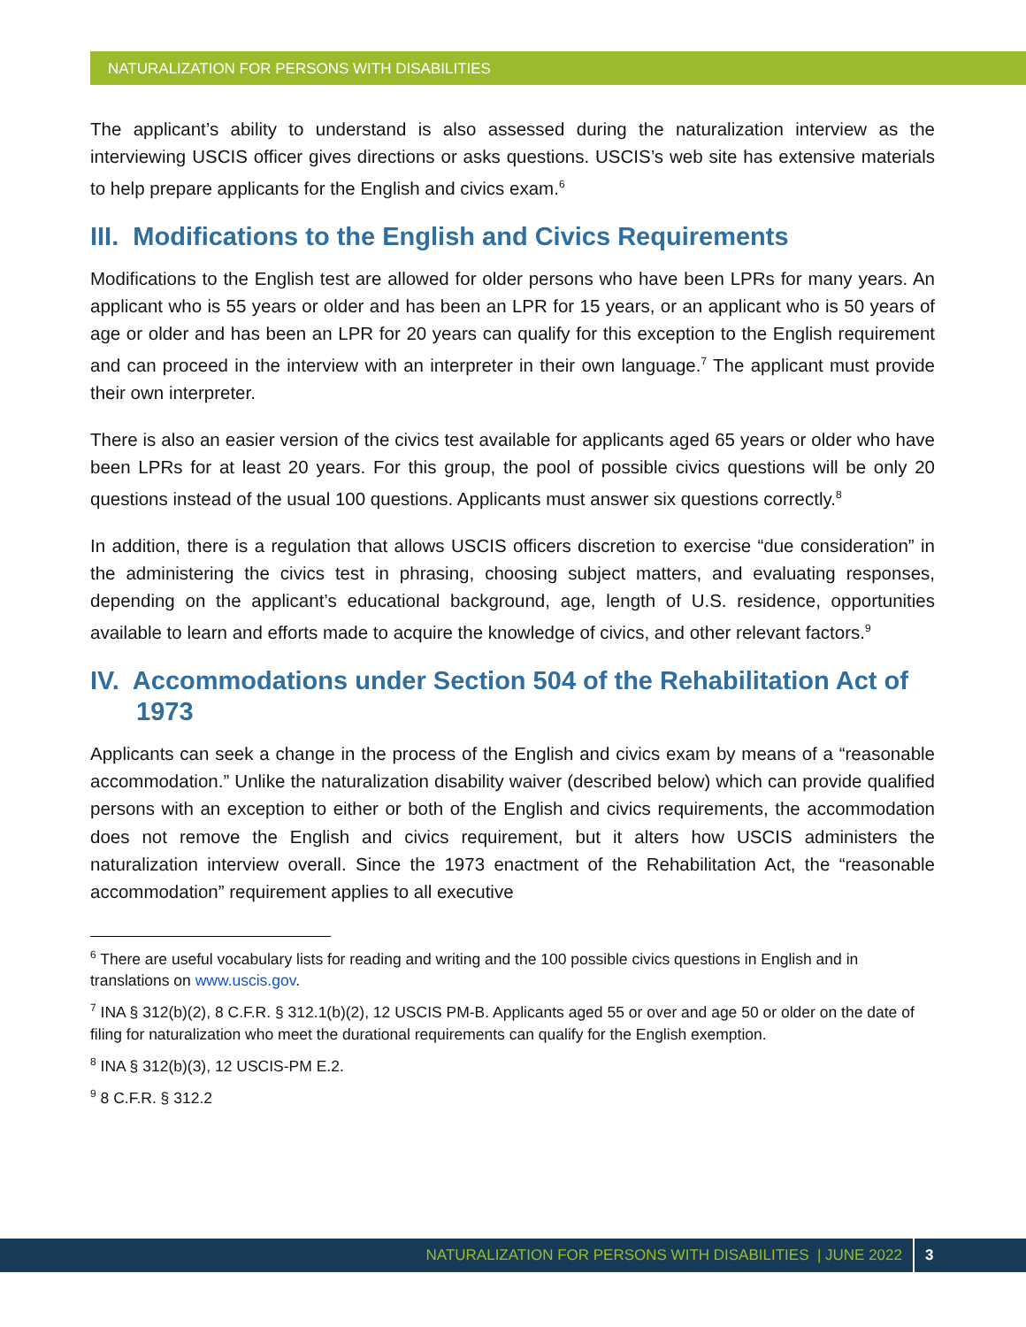NATURALIZATION FOR PERSONS WITH DISABILITIES
The applicant’s ability to understand is also assessed during the naturalization interview as the interviewing USCIS officer gives directions or asks questions. USCIS’s web site has extensive materials to help prepare applicants for the English and civics exam.<sup>6</sup>
III. Modifications to the English and Civics Requirements
Modifications to the English test are allowed for older persons who have been LPRs for many years. An applicant who is 55 years or older and has been an LPR for 15 years, or an applicant who is 50 years of age or older and has been an LPR for 20 years can qualify for this exception to the English requirement and can proceed in the interview with an interpreter in their own language.<sup>7</sup> The applicant must provide their own interpreter.
There is also an easier version of the civics test available for applicants aged 65 years or older who have been LPRs for at least 20 years. For this group, the pool of possible civics questions will be only 20 questions instead of the usual 100 questions. Applicants must answer six questions correctly.<sup>8</sup>
In addition, there is a regulation that allows USCIS officers discretion to exercise “due consideration” in the administering the civics test in phrasing, choosing subject matters, and evaluating responses, depending on the applicant’s educational background, age, length of U.S. residence, opportunities available to learn and efforts made to acquire the knowledge of civics, and other relevant factors.<sup>9</sup>
IV. Accommodations under Section 504 of the Rehabilitation Act of 1973
Applicants can seek a change in the process of the English and civics exam by means of a “reasonable accommodation.” Unlike the naturalization disability waiver (described below) which can provide qualified persons with an exception to either or both of the English and civics requirements, the accommodation does not remove the English and civics requirement, but it alters how USCIS administers the naturalization interview overall. Since the 1973 enactment of the Rehabilitation Act, the “reasonable accommodation” requirement applies to all executive
<sup>6</sup> There are useful vocabulary lists for reading and writing and the 100 possible civics questions in English and in translations on www.uscis.gov.
<sup>7</sup> INA § 312(b)(2), 8 C.F.R. § 312.1(b)(2), 12 USCIS PM-B. Applicants aged 55 or over and age 50 or older on the date of filing for naturalization who meet the durational requirements can qualify for the English exemption.
<sup>8</sup> INA § 312(b)(3), 12 USCIS-PM E.2.
<sup>9</sup> 8 C.F.R. § 312.2
NATURALIZATION FOR PERSONS WITH DISABILITIES | JUNE 2022 3